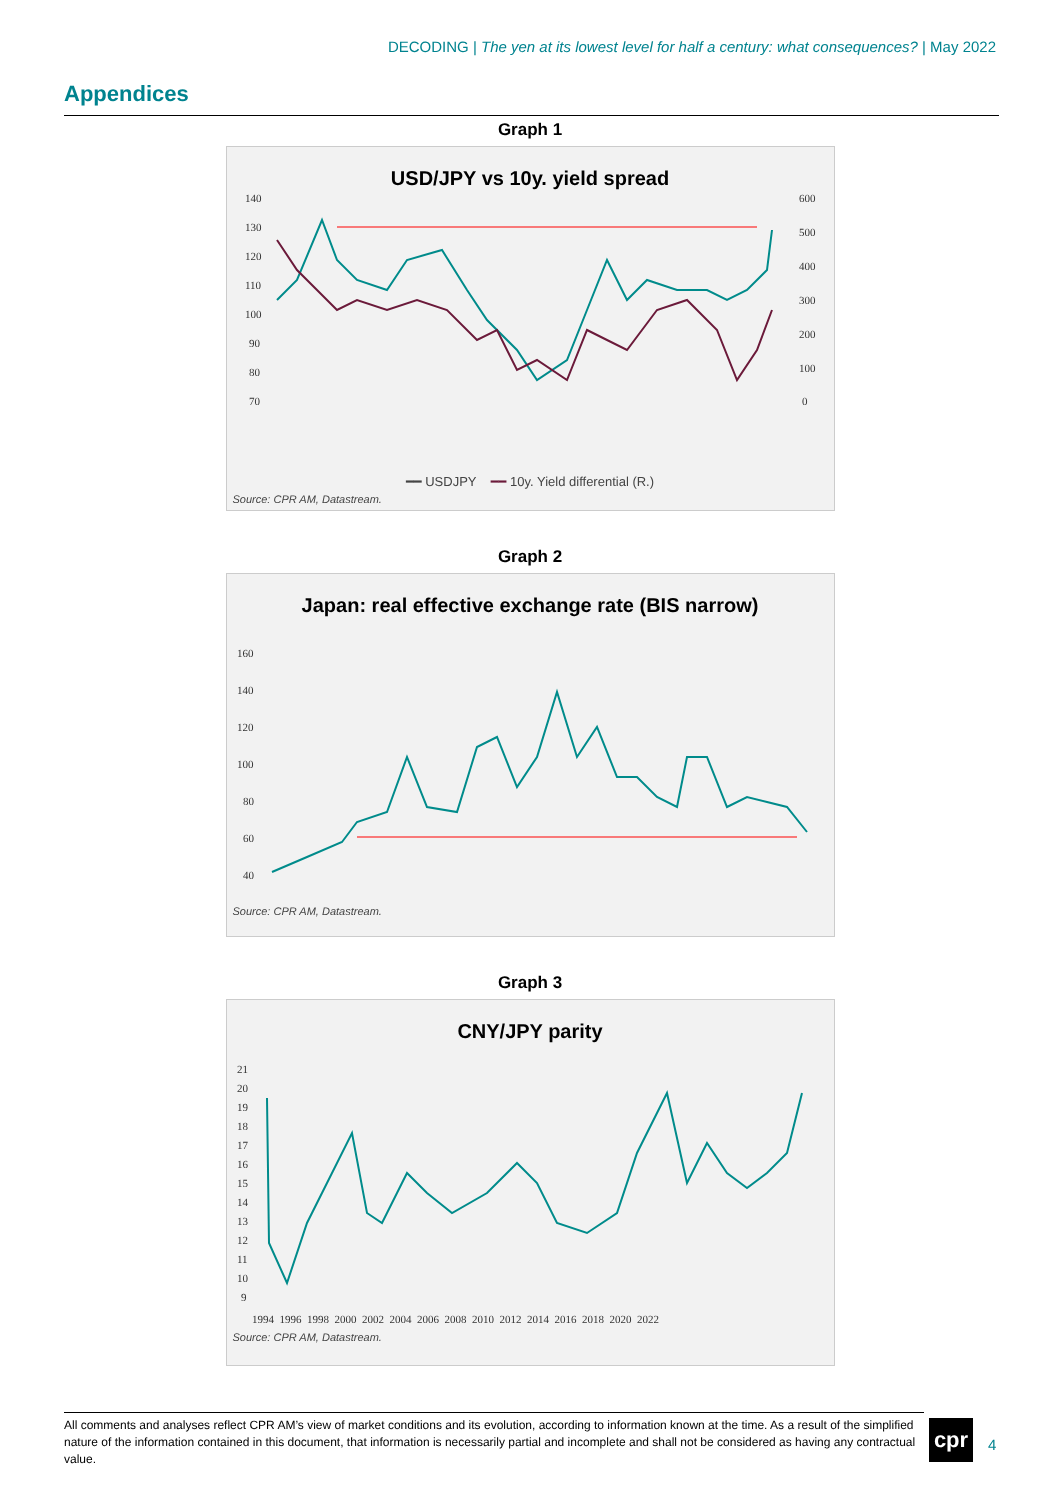DECODING | The yen at its lowest level for half a century: what consequences? | May 2022
Appendices
Graph 1
USD/JPY vs 10y. yield spread
140
130
120
110
100
90
80
70
600
500
400
300
200
100
0
━━ USDJPY ━━ 10y. Yield differential (R.)
Source: CPR AM, Datastream.
Graph 2
Japan: real effective exchange rate (BIS narrow)
160
140
120
100
80
60
40
Source: CPR AM, Datastream.
Graph 3
CNY/JPY parity
21
20
19
18
17
16
15
14
13
12
11
10
9
1994 1996 1998 2000 2002 2004 2006 2008 2010 2012 2014 2016 2018 2020 2022
Source: CPR AM, Datastream.
All comments and analyses reflect CPR AM’s view of market conditions and its evolution, according to information known at the time. As a result of the simplified nature of the information contained in this document, that information is necessarily partial and incomplete and shall not be considered as having any contractual value.
cpr
4